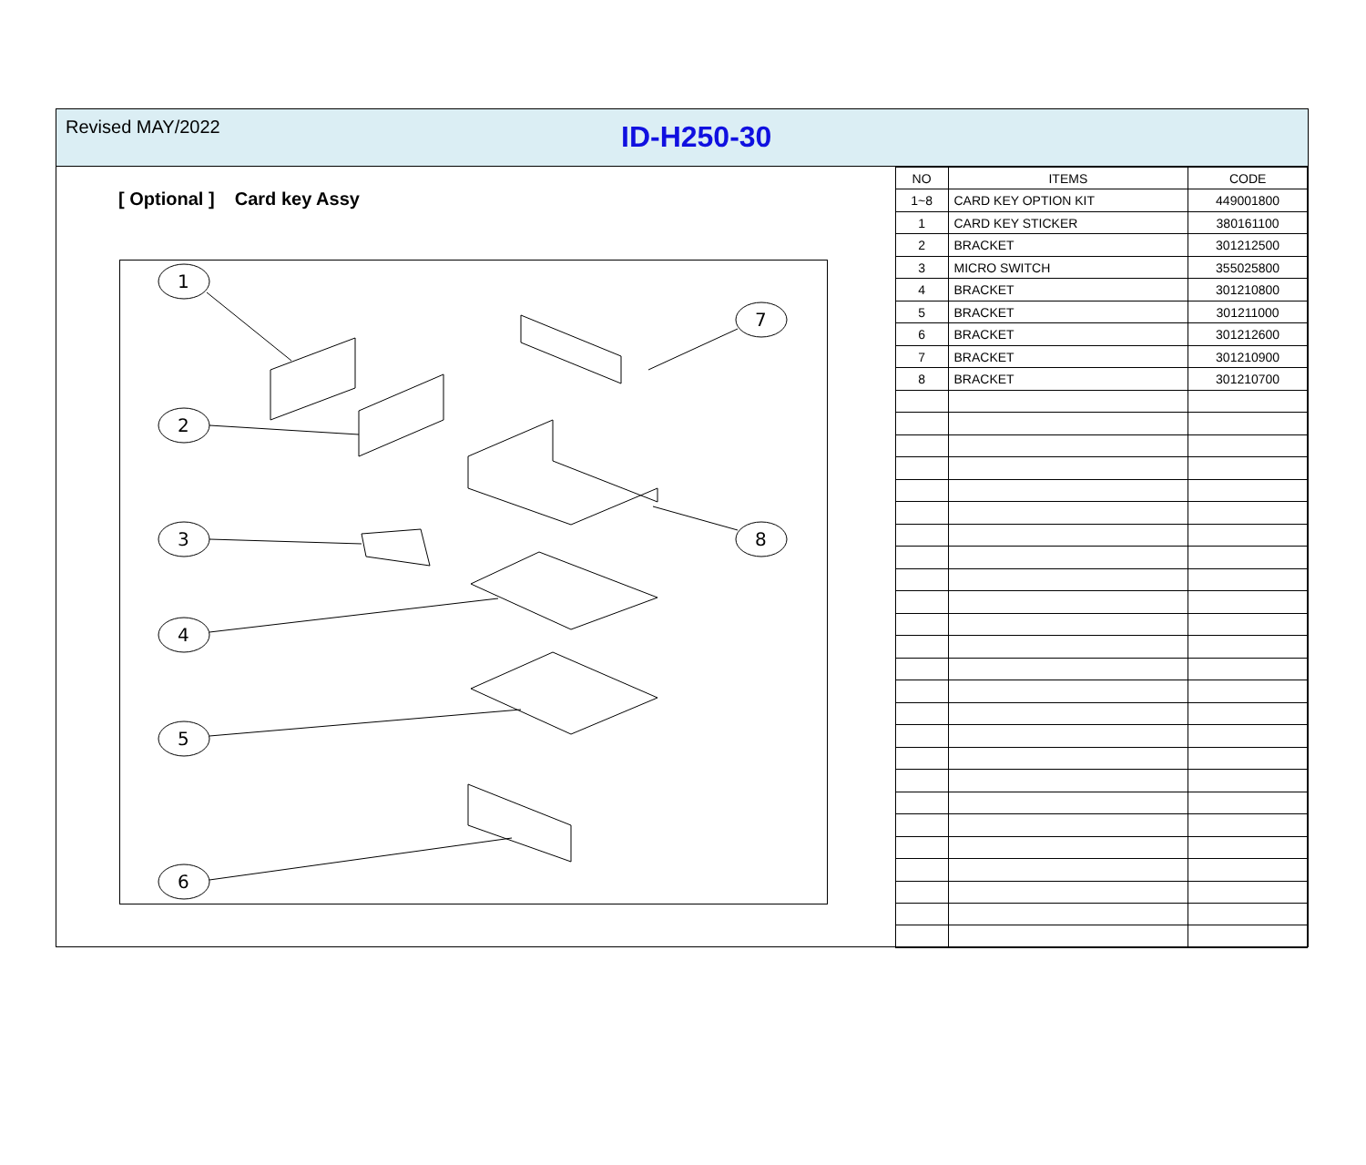Revised MAY/2022
ID-H250-30
[ Optional ] Card key Assy
1
2
3
4
5
6
7
8
| NO | ITEMS | CODE |
| --- | --- | --- |
| 1~8 | CARD KEY OPTION KIT | 449001800 |
| 1 | CARD KEY STICKER | 380161100 |
| 2 | BRACKET | 301212500 |
| 3 | MICRO SWITCH | 355025800 |
| 4 | BRACKET | 301210800 |
| 5 | BRACKET | 301211000 |
| 6 | BRACKET | 301212600 |
| 7 | BRACKET | 301210900 |
| 8 | BRACKET | 301210700 |